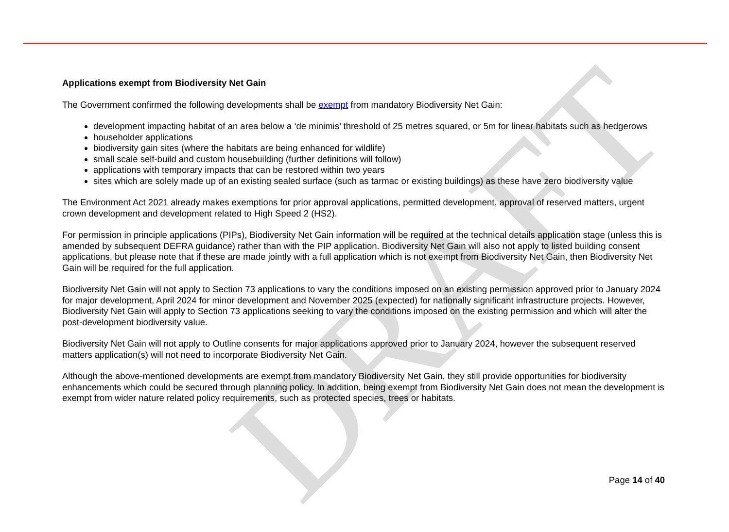DRAFT
Applications exempt from Biodiversity Net Gain
The Government confirmed the following developments shall be exempt from mandatory Biodiversity Net Gain:
development impacting habitat of an area below a ‘de minimis’ threshold of 25 metres squared, or 5m for linear habitats such as hedgerows
householder applications
biodiversity gain sites (where the habitats are being enhanced for wildlife)
small scale self-build and custom housebuilding (further definitions will follow)
applications with temporary impacts that can be restored within two years
sites which are solely made up of an existing sealed surface (such as tarmac or existing buildings) as these have zero biodiversity value
The Environment Act 2021 already makes exemptions for prior approval applications, permitted development, approval of reserved matters, urgent crown development and development related to High Speed 2 (HS2).
For permission in principle applications (PIPs), Biodiversity Net Gain information will be required at the technical details application stage (unless this is amended by subsequent DEFRA guidance) rather than with the PIP application. Biodiversity Net Gain will also not apply to listed building consent applications, but please note that if these are made jointly with a full application which is not exempt from Biodiversity Net Gain, then Biodiversity Net Gain will be required for the full application.
Biodiversity Net Gain will not apply to Section 73 applications to vary the conditions imposed on an existing permission approved prior to January 2024 for major development, April 2024 for minor development and November 2025 (expected) for nationally significant infrastructure projects. However, Biodiversity Net Gain will apply to Section 73 applications seeking to vary the conditions imposed on the existing permission and which will alter the post-development biodiversity value.
Biodiversity Net Gain will not apply to Outline consents for major applications approved prior to January 2024, however the subsequent reserved matters application(s) will not need to incorporate Biodiversity Net Gain.
Although the above-mentioned developments are exempt from mandatory Biodiversity Net Gain, they still provide opportunities for biodiversity enhancements which could be secured through planning policy. In addition, being exempt from Biodiversity Net Gain does not mean the development is exempt from wider nature related policy requirements, such as protected species, trees or habitats.
Page 14 of 40